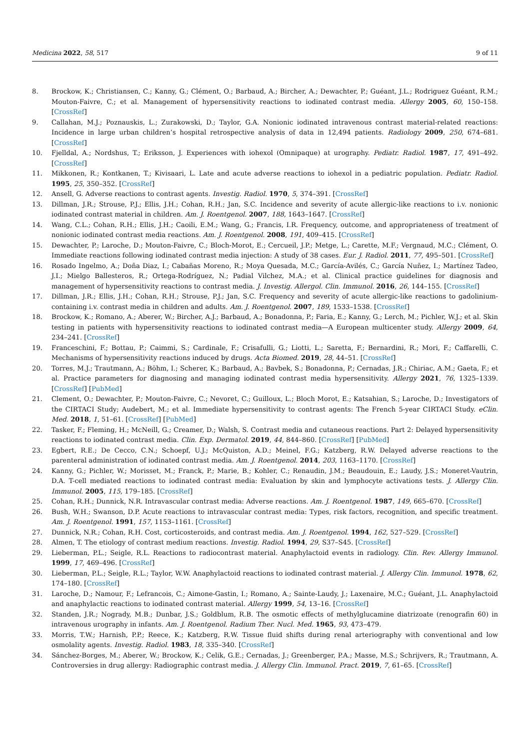Medicina 2022, 58, 517 9 of 11
8. Brockow, K.; Christiansen, C.; Kanny, G.; Clément, O.; Barbaud, A.; Bircher, A.; Dewachter, P.; Guéant, J.L.; Rodriguez Guéant, R.M.; Mouton-Faivre, C.; et al. Management of hypersensitivity reactions to iodinated contrast media. Allergy 2005, 60, 150–158. [CrossRef]
9. Callahan, M.J.; Poznauskis, L.; Zurakowski, D.; Taylor, G.A. Nonionic iodinated intravenous contrast material-related reactions: Incidence in large urban children’s hospital retrospective analysis of data in 12,494 patients. Radiology 2009, 250, 674–681. [CrossRef]
10. Fjelldal, A.; Nordshus, T.; Eriksson, J. Experiences with iohexol (Omnipaque) at urography. Pediatr. Radiol. 1987, 17, 491–492. [CrossRef]
11. Mikkonen, R.; Kontkanen, T.; Kivisaari, L. Late and acute adverse reactions to iohexol in a pediatric population. Pediatr. Radiol. 1995, 25, 350–352. [CrossRef]
12. Ansell, G. Adverse reactions to contrast agents. Investig. Radiol. 1970, 5, 374–391. [CrossRef]
13. Dillman, J.R.; Strouse, P.J.; Ellis, J.H.; Cohan, R.H.; Jan, S.C. Incidence and severity of acute allergic-like reactions to i.v. nonionic iodinated contrast material in children. Am. J. Roentgenol. 2007, 188, 1643–1647. [CrossRef]
14. Wang, C.L.; Cohan, R.H.; Ellis, J.H.; Caoili, E.M.; Wang, G.; Francis, I.R. Frequency, outcome, and appropriateness of treatment of nonionic iodinated contrast media reactions. Am. J. Roentgenol. 2008, 191, 409–415. [CrossRef]
15. Dewachter, P.; Laroche, D.; Mouton-Faivre, C.; Bloch-Morot, E.; Cercueil, J.P.; Metge, L.; Carette, M.F.; Vergnaud, M.C.; Clément, O. Immediate reactions following iodinated contrast media injection: A study of 38 cases. Eur. J. Radiol. 2011, 77, 495–501. [CrossRef]
16. Rosado Ingelmo, A.; Doña Diaz, I.; Cabañas Moreno, R.; Moya Quesada, M.C.; García-Avilés, C.; García Nuñez, I.; Martínez Tadeo, J.I.; Mielgo Ballesteros, R.; Ortega-Rodríguez, N.; Padial Vilchez, M.A.; et al. Clinical practice guidelines for diagnosis and management of hypersensitivity reactions to contrast media. J. Investig. Allergol. Clin. Immunol. 2016, 26, 144–155. [CrossRef]
17. Dillman, J.R.; Ellis, J.H.; Cohan, R.H.; Strouse, P.J.; Jan, S.C. Frequency and severity of acute allergic-like reactions to gadolinium-containing i.v. contrast media in children and adults. Am. J. Roentgenol. 2007, 189, 1533–1538. [CrossRef]
18. Brockow, K.; Romano, A.; Aberer, W.; Bircher, A.J.; Barbaud, A.; Bonadonna, P.; Faria, E.; Kanny, G.; Lerch, M.; Pichler, W.J.; et al. Skin testing in patients with hypersensitivity reactions to iodinated contrast media—A European multicenter study. Allergy 2009, 64, 234–241. [CrossRef]
19. Franceschini, F.; Bottau, P.; Caimmi, S.; Cardinale, F.; Crisafulli, G.; Liotti, L.; Saretta, F.; Bernardini, R.; Mori, F.; Caffarelli, C. Mechanisms of hypersensitivity reactions induced by drugs. Acta Biomed. 2019, 28, 44–51. [CrossRef]
20. Torres, M.J.; Trautmann, A.; Böhm, I.; Scherer, K.; Barbaud, A.; Bavbek, S.; Bonadonna, P.; Cernadas, J.R.; Chiriac, A.M.; Gaeta, F.; et al. Practice parameters for diagnosing and managing iodinated contrast media hypersensitivity. Allergy 2021, 76, 1325–1339. [CrossRef] [PubMed]
21. Clement, O.; Dewachter, P.; Mouton-Faivre, C.; Nevoret, C.; Guilloux, L.; Bloch Morot, E.; Katsahian, S.; Laroche, D.; Investigators of the CIRTACI Study; Audebert, M.; et al. Immediate hypersensitivity to contrast agents: The French 5-year CIRTACI Study. eClin. Med. 2018, 1, 51–61. [CrossRef] [PubMed]
22. Tasker, F.; Fleming, H.; McNeill, G.; Creamer, D.; Walsh, S. Contrast media and cutaneous reactions. Part 2: Delayed hypersensitivity reactions to iodinated contrast media. Clin. Exp. Dermatol. 2019, 44, 844–860. [CrossRef] [PubMed]
23. Egbert, R.E.; De Cecco, C.N.; Schoepf, U.J.; McQuiston, A.D.; Meinel, F.G.; Katzberg, R.W. Delayed adverse reactions to the parenteral administration of iodinated contrast media. Am. J. Roentgenol. 2014, 203, 1163–1170. [CrossRef]
24. Kanny, G.; Pichler, W.; Morisset, M.; Franck, P.; Marie, B.; Kohler, C.; Renaudin, J.M.; Beaudouin, E.; Laudy, J.S.; Moneret-Vautrin, D.A. T-cell mediated reactions to iodinated contrast media: Evaluation by skin and lymphocyte activations tests. J. Allergy Clin. Immunol. 2005, 115, 179–185. [CrossRef]
25. Cohan, R.H.; Dunnick, N.R. Intravascular contrast media: Adverse reactions. Am. J. Roentgenol. 1987, 149, 665–670. [CrossRef]
26. Bush, W.H.; Swanson, D.P. Acute reactions to intravascular contrast media: Types, risk factors, recognition, and specific treatment. Am. J. Roentgenol. 1991, 157, 1153–1161. [CrossRef]
27. Dunnick, N.R.; Cohan, R.H. Cost, corticosteroids, and contrast media. Am. J. Roentgenol. 1994, 162, 527–529. [CrossRef]
28. Almen, T. The etiology of contrast medium reactions. Investig. Radiol. 1994, 29, S37–S45. [CrossRef]
29. Lieberman, P.L.; Seigle, R.L. Reactions to radiocontrast material. Anaphylactoid events in radiology. Clin. Rev. Allergy Immunol. 1999, 17, 469–496. [CrossRef]
30. Lieberman, P.L.; Seigle, R.L.; Taylor, W.W. Anaphylactoid reactions to iodinated contrast material. J. Allergy Clin. Immunol. 1978, 62, 174–180. [CrossRef]
31. Laroche, D.; Namour, F.; Lefrancois, C.; Aimone-Gastin, I.; Romano, A.; Sainte-Laudy, J.; Laxenaire, M.C.; Guéant, J.L. Anaphylactoid and anaphylactic reactions to iodinated contrast material. Allergy 1999, 54, 13–16. [CrossRef]
32. Standen, J.R.; Nogrady, M.B.; Dunbar, J.S.; Goldblum, R.B. The osmotic effects of methylglucamine diatrizoate (renografin 60) in intravenous urography in infants. Am. J. Roentgenol. Radium Ther. Nucl. Med. 1965, 93, 473–479.
33. Morris, T.W.; Harnish, P.P.; Reece, K.; Katzberg, R.W. Tissue fluid shifts during renal arteriography with conventional and low osmolality agents. Investig. Radiol. 1983, 18, 335–340. [CrossRef]
34. Sánchez-Borges, M.; Aberer, W.; Brockow, K.; Celik, G.E.; Cernadas, J.; Greenberger, P.A.; Masse, M.S.; Schrijvers, R.; Trautmann, A. Controversies in drug allergy: Radiographic contrast media. J. Allergy Clin. Immunol. Pract. 2019, 7, 61–65. [CrossRef]